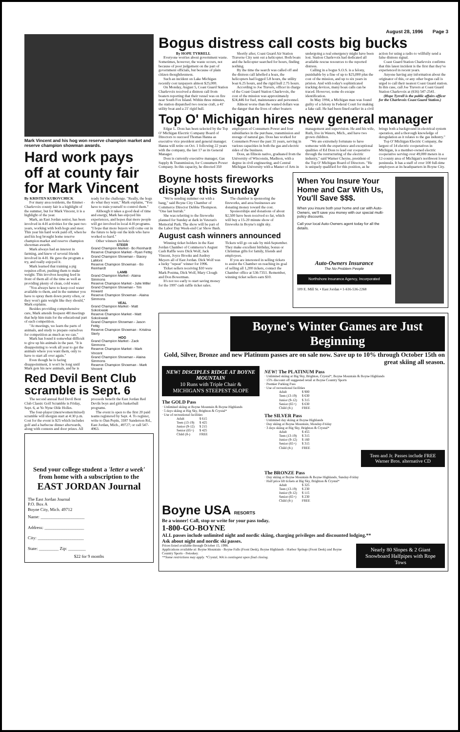August 28, 1996 Page 3
Mark Vincent and his hog won reserve champion market and reserve champion showman awards.
Hard work pays off at county fair for Mark Vincent
By KRISTEN KUBOVCHICK
For many area residents, the Emmet - Charlevoix county fair is a highlight of the summer, but for Mark Vincent, it is a highlight of the year.
Mark, an East Jordan senior, has been involved in 4-H activities for the past two years, working with both hogs and steer. This year his hard work paid off, when he and his hog brought home reserve champion market and reserve champion showman awards.
Mark always had an interest in farming, and knew of several friends involved in 4-H. He gave the program a try, and really enjoyed it.
Mark learned that training a pig requires effort, pushing them to make weight. This involves keeping feed in front of them all of the time as well as providing plenty of clean, cold water.
"You always have to keep cool water available to them, and in the summer you have to spray them down pretty often, or they won't gain weight like they should," Mark explains.
Besides providing comprehensive care, Mark attends frequent 4H meetings that help him train for the educational part of each competition.
"At meetings, we learn the parts of animals, and study to prepare ourselves for competition as much as we can."
Mark has found it somewhat difficult to give up his animals in the past. "It is disappointing to work all year to get the animals where you want them, only to have to start all over again."
Even though he is facing disappointment, it won't be long until Mark gets his new animals, and he is ready for the challenge. "Really, the hogs do what they want," Mark explains, "You have to train yourself to control them."
Although it takes a good deal of time and energy, Mark has enjoyed his experiences, and hopes that more people will get involved in local 4-H programs. "I hope that more buyers will come out in the future to help out the kids who have worked so hard."
Other winners include:
STEER
Grand Champion Market - Bo Reinhardt
Reserve Champion Market - Ryan Fettig
Grand Champion Showman - Stacey LaMont
Reserve Champion Showman - Bo Reinhardt
LAMB
Grand Champion Market - Alaina Simmons
Reserve Champion Market - Julie Miller
Grand Champion Showman - Tim Howard
Reserve Champion Showman - Alaina Simmons
VEAL
Grand Champion Market - Matt Sokolowski
Reserve Champion Market - Matt Sokolowski
Grand Champion Showman - Jason Fettig
Reserve Champion Showman - Kristina Sterly
HOG
Grand Champion Market - Zack Simmons
Reserve Champion Market - Mark Vincent
Grand Champion Showman - Alaina Simmons
Reserve Champion Showman - Mark Vincent
Red Devil Bent Club scramble is Sept. 6
The second annual Red Devil Bent Club Classic Golf Scramble is Friday, Sept. 6, at Ye Nyne Olde Holles.
The four-player (men/women/mixed) scramble will shotgun start at 4:30 p.m. Cost for the event is $25 which includes golf and a barbecue dinner afterwards, along with contests and door prizes. All proceeds benefit the East Jordan Red Devils boys and girls basketball programs.
The event is open to the first 20 paid teams registered by Sept. 4. To register, write to Dan Pepin, 3187 Sanderson Rd., East Jordan, Mich., 49727; or call 547-4963.
Send your college student a 'letter a week' from home with a subscription to the
EAST JORDAN Journal
The East Jordan Journal
P.O. Box A
Boyne City, Mich. 49712
Name: ____________________
Address: __________________
City: _____________________
State: _________ Zip: ________
$22 for 9 months
Bogus distress call costs big bucks
By HOPE TYRRELL
Everyone worries about government waste. Sometimes, however, the waste occurs, not because of poor judgement on the part of government officials, but because of plain citizen thoughtlessness.
Such an incident on Lake Michigan recently cost taxpayers almost $25,000.
On Monday, August 5, Coast Guard Station Charlevoix received a distress call from boaters reporting that their vessel was on fire near South Fox Island. Within three minutes, the station dispatched two rescue craft, a 41' utility boat and a 21' rigid hull.
Shortly after, Coast Guard Air Station Traverse City sent out a helicopter. Both boats and the helicopter searched for hours, finding nothing.
By the time the search was called off and the distress call labelled a hoax, the helicopters had logged 5.8 hours, the utility boat 6.25 hours, and the rigid hull 2.75 hours.
According to Joe Travers, officer in charge of the Coast Guard Station Charlevoix, the cost of the mission was approximately $24,446 for fuel, maintenance and personnel.
Almost worse than the wasted dollars was the danger that the lives of other boaters undergoing a real emergency might have been lost. Station Charlevoix had dedicated all available rescue resources to the reported distress.
Calling in a bogus S.O.S. is a felony, punishable by a fine of up to $25,000 plus the cost of the mission, and up to six years in prision. And with today's sophisticated tracking devices, many hoax calls can be traced. However, some do escape identification.
In May 1994, a Michigan man was found guilty of a felony in Federal Court for making a fake call. He had been fined earlier in a civil action for using a radio to willfully send a false distress signal.
Coast Guard Station Charlevoix confirms that this latest incident is the first that they've experienced in recent years.
Anyone having any information about the originator of this, or any other bogus call is urged to call their nearest Coast Guard station. In this case, call Joe Travers at Coast Guard Station Charlevoix at (616) 547-2541.
(Hope Tyrrell is the public affairs officer for the Charlevoix Coast Guard Station.)
Top O' Michigan hires new general manager
Edgar L. Doss has been selected by the Top O' Michigan Electric Company Board of Directors to succeed Thomas Hanna as executive vice president and general manager. Hanna will retire on Oct. 1 following 22 years with the company, the last 17 as its General Manager.
Doss is currently executive manager, Gas Supply & Transmission, for Consumers Power Company. In this capacity, he directed 350 employees of Consumers Power and four subsidiaries in the purchase, transmission and storage of natural gas. Doss has worked for Consumers Power the past 31 years, serving in various capacities in both the gas and electric sides of the business.
Doss, an Illinois native, graduated from the University of Wisconsin, Madison, with a degree in civil engineering, and Central Michigan University with a Master of Arts in management and supervision. He and his wife, Ruth, live in Waters, Mich., and have two grown children.
"We are extremely fortunate to have someone with the experience and exceptional qualities of Ed Doss to lead our cooperative through the restructuring of the electric industry," said Warner Cheyne, president of the Top O' Michigan Board of Directors. "He is uniquely qualified for this position, as he brings both a background in electrical system operation, and a thorough knowledge of deregulation as it relates to the gas industry."
Top O' Michigan Electric Company, the largest of 14 electric cooperatives in Michigan, is a member-owned electric cooperative serving over 49,000 meters in a 12-county area of Michigan's northwest lower peninsula. It has a staff of over 100 full-time employees at its headquarters in Boyne City.
Boyne hosts fireworks display this Sunday
"We're sending summer out with a bang," said Boyne City Chamber of Commerce Director Debbie Thompson. "One last hurrah."
She was referring to the fireworks planned for Sunday at dark in Veteran's Memorial Park. The show will be part of the Labor Day Week-end Car Show Bash.
The chamber is sponsoring the fireworks, and area businesses are donating money toward the cost.
Sponsorships and donations of about $2,500 have been received so far, which will buy a 15-20 minute show of fireworks in Boyne's night sky.
August cash winners announced
Winning ticket holders in the East Jordan Chamber of Commerce's August Cash Raffle were Dick Wolf, Jack Vincent, Joyce Brooks and Audrey Meyers all of East Jordan. Dick Wolf was a lucky "repeat" winner for 1996.
Ticket sellers receiving $10 were Mark Postma, Dick Wolf, Mary Clough and Don Bowerman.
It's not too early to start saving money for the 1997 cash raffle ticket sales. Tickets will go on sale by mid-September. They make excellent birthday, bonus or Christmas gifts for family, friends and employees.
If you are interested in selling tickets to assist the Chamber on reaching its goal of selling all 1,200 tickets, contact the Chamber office at 536-7351. Remember, winning ticket sellers earn $10.
When You Insure Your Home and Car With Us, You'll Save $$$.
When you insure both your home and car with Auto-Owners, we'll save you money with our special multi-policy discounts.
Call your local Auto-Owners agent today for all the details.
Auto-Owners Insurance
The No Problem People
Northshore Insurance Agency, Incorporated
109 E. Mill St. • East Jordan • 1-616-536-2268
Boyne's Winter Games are Just Beginning
Gold, Silver, Bronze and new Platinum passes are on sale now. Save up to 10% through October 15th on great skiing all season.
NEW! DISCIPLES RIDGE AT BOYNE MOUNTAIN
10 Runs with Triple Chair & MICHIGAN'S STEEPEST SLOPE
The GOLD Pass
· Unlimited skiing at Boyne Mountain & Boyne Highlands
· 5 days skiing at Big Sky, Brighton & Crystal*
· Use of recreational facilities
| Adult | $ 615 |
| Teen (13-19) | $ 425 |
| Junior (9-12) | $ 215 |
| Senior (65+) | $ 425 |
| Child (8-) | FREE |
NEW! The PLATINUM Pass
· Unlimited skiing at Big Sky, Brighton, Crystal*, Boyne Mountain & Boyne Highlands
· 15% discount off suggested retail at Boyne Country Sports
· Premier Parking Pass
· Use of recreational facilities
| Adult | $ 900 |
| Teen (13-19) | $ 630 |
| Junior (9-12) | $ 315 |
| Senior (65+) | $ 630 |
| Child (8-) | FREE |
The SILVER Pass
· Unlimited day skiing at Boyne Highlands
· Day skiing at Boyne Mountain, Monday-Friday
· 3 days skiing at Big Sky, Brighton & Crystal*
| Adult | $ 455 |
| Teen (13-19) | $ 315 |
| Junior (9-12) | $ 160 |
| Senior (65+) | $ 315 |
| Child (8-) | FREE |
Teen and Jr. Passes include FREE Warner Bros. alternative CD
The BRONZE Pass
· Day skiing at Boyne Mountain & Boyne Highlands, Sunday-Friday
· Half price lift tickets at Big Sky, Brighton & Crystal*
| Adult | $ 325 |
| Teen (13-19) | $ 230 |
| Junior (9-12) | $ 115 |
| Senior (65+) | $ 230 |
| Child (8-) | FREE |
Boyne USA RESORTS
Be a winner! Call, stop or write for your pass today.
1-800-GO-BOYNE
ALL passes include unlimited night and nordic skiing, charging privileges and discounted lodging.**
Ask about night and nordic ski passes.
Prices listed available through October 15, 1996.
Applications available at: Boyne Mountain - Boyne Falls (Front Desk), Boyne Highlands - Harbor Springs (Front Desk) and Boyne Country Sports - Petoskey.
**Some restrictions may apply. *Crystal, WA is contingent upon final closing.
Nearly 80 Slopes & 2 Giant Snowboard Halfpipes with Rope Tows